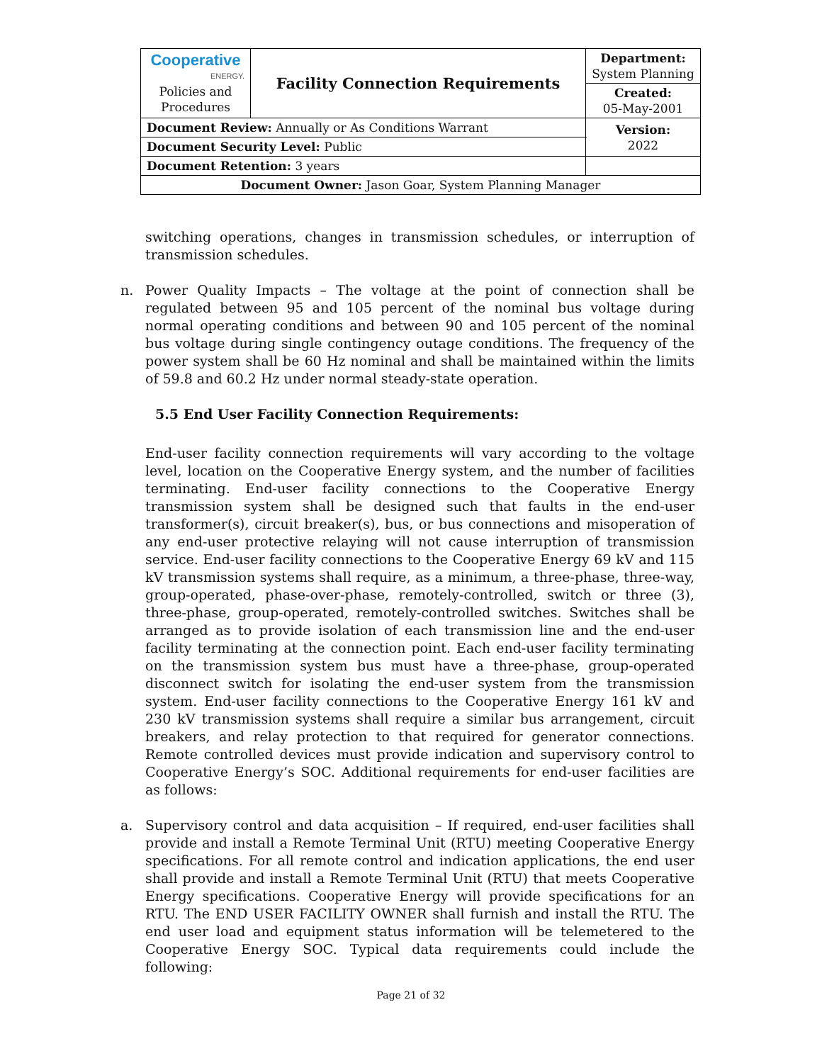| Cooperative ENERGY. Policies and Procedures | Facility Connection Requirements | | Department: System Planning |
| | | | Created: 05-May-2001 |
| Document Review: Annually or As Conditions Warrant | | | Version: 2022 |
| Document Security Level: Public | | | |
| Document Retention: 3 years | | | |
| Document Owner: Jason Goar, System Planning Manager | | | |
switching operations, changes in transmission schedules, or interruption of transmission schedules.
n. Power Quality Impacts – The voltage at the point of connection shall be regulated between 95 and 105 percent of the nominal bus voltage during normal operating conditions and between 90 and 105 percent of the nominal bus voltage during single contingency outage conditions. The frequency of the power system shall be 60 Hz nominal and shall be maintained within the limits of 59.8 and 60.2 Hz under normal steady-state operation.
5.5 End User Facility Connection Requirements:
End-user facility connection requirements will vary according to the voltage level, location on the Cooperative Energy system, and the number of facilities terminating. End-user facility connections to the Cooperative Energy transmission system shall be designed such that faults in the end-user transformer(s), circuit breaker(s), bus, or bus connections and misoperation of any end-user protective relaying will not cause interruption of transmission service. End-user facility connections to the Cooperative Energy 69 kV and 115 kV transmission systems shall require, as a minimum, a three-phase, three-way, group-operated, phase-over-phase, remotely-controlled, switch or three (3), three-phase, group-operated, remotely-controlled switches. Switches shall be arranged as to provide isolation of each transmission line and the end-user facility terminating at the connection point. Each end-user facility terminating on the transmission system bus must have a three-phase, group-operated disconnect switch for isolating the end-user system from the transmission system. End-user facility connections to the Cooperative Energy 161 kV and 230 kV transmission systems shall require a similar bus arrangement, circuit breakers, and relay protection to that required for generator connections. Remote controlled devices must provide indication and supervisory control to Cooperative Energy’s SOC. Additional requirements for end-user facilities are as follows:
a. Supervisory control and data acquisition – If required, end-user facilities shall provide and install a Remote Terminal Unit (RTU) meeting Cooperative Energy specifications. For all remote control and indication applications, the end user shall provide and install a Remote Terminal Unit (RTU) that meets Cooperative Energy specifications. Cooperative Energy will provide specifications for an RTU. The END USER FACILITY OWNER shall furnish and install the RTU. The end user load and equipment status information will be telemetered to the Cooperative Energy SOC. Typical data requirements could include the following:
Page 21 of 32